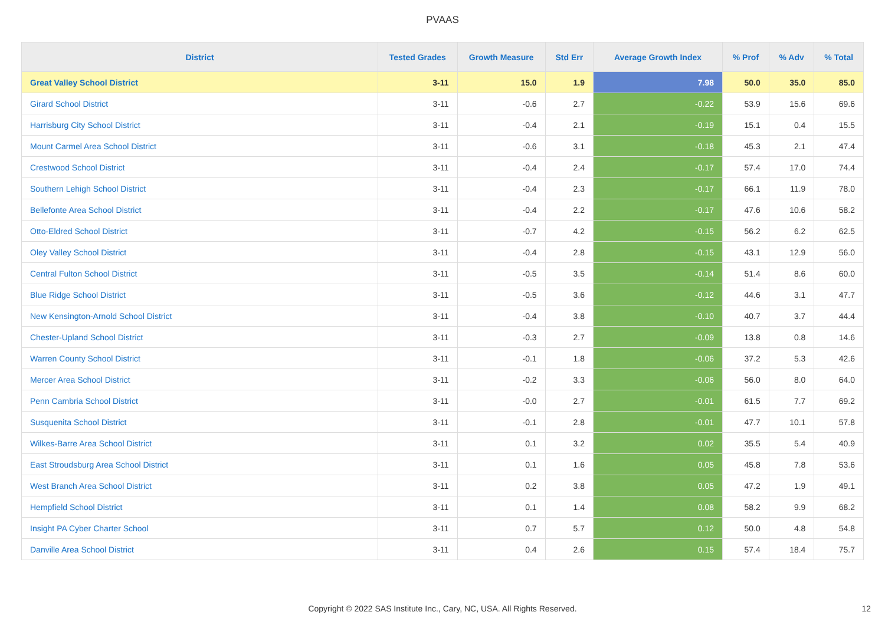PVAAS
| District | Tested Grades | Growth Measure | Std Err | Average Growth Index | % Prof | % Adv | % Total |
| --- | --- | --- | --- | --- | --- | --- | --- |
| Great Valley School District | 3-11 | 15.0 | 1.9 | 7.98 | 50.0 | 35.0 | 85.0 |
| Girard School District | 3-11 | -0.6 | 2.7 | -0.22 | 53.9 | 15.6 | 69.6 |
| Harrisburg City School District | 3-11 | -0.4 | 2.1 | -0.19 | 15.1 | 0.4 | 15.5 |
| Mount Carmel Area School District | 3-11 | -0.6 | 3.1 | -0.18 | 45.3 | 2.1 | 47.4 |
| Crestwood School District | 3-11 | -0.4 | 2.4 | -0.17 | 57.4 | 17.0 | 74.4 |
| Southern Lehigh School District | 3-11 | -0.4 | 2.3 | -0.17 | 66.1 | 11.9 | 78.0 |
| Bellefonte Area School District | 3-11 | -0.4 | 2.2 | -0.17 | 47.6 | 10.6 | 58.2 |
| Otto-Eldred School District | 3-11 | -0.7 | 4.2 | -0.15 | 56.2 | 6.2 | 62.5 |
| Oley Valley School District | 3-11 | -0.4 | 2.8 | -0.15 | 43.1 | 12.9 | 56.0 |
| Central Fulton School District | 3-11 | -0.5 | 3.5 | -0.14 | 51.4 | 8.6 | 60.0 |
| Blue Ridge School District | 3-11 | -0.5 | 3.6 | -0.12 | 44.6 | 3.1 | 47.7 |
| New Kensington-Arnold School District | 3-11 | -0.4 | 3.8 | -0.10 | 40.7 | 3.7 | 44.4 |
| Chester-Upland School District | 3-11 | -0.3 | 2.7 | -0.09 | 13.8 | 0.8 | 14.6 |
| Warren County School District | 3-11 | -0.1 | 1.8 | -0.06 | 37.2 | 5.3 | 42.6 |
| Mercer Area School District | 3-11 | -0.2 | 3.3 | -0.06 | 56.0 | 8.0 | 64.0 |
| Penn Cambria School District | 3-11 | -0.0 | 2.7 | -0.01 | 61.5 | 7.7 | 69.2 |
| Susquenita School District | 3-11 | -0.1 | 2.8 | -0.01 | 47.7 | 10.1 | 57.8 |
| Wilkes-Barre Area School District | 3-11 | 0.1 | 3.2 | 0.02 | 35.5 | 5.4 | 40.9 |
| East Stroudsburg Area School District | 3-11 | 0.1 | 1.6 | 0.05 | 45.8 | 7.8 | 53.6 |
| West Branch Area School District | 3-11 | 0.2 | 3.8 | 0.05 | 47.2 | 1.9 | 49.1 |
| Hempfield School District | 3-11 | 0.1 | 1.4 | 0.08 | 58.2 | 9.9 | 68.2 |
| Insight PA Cyber Charter School | 3-11 | 0.7 | 5.7 | 0.12 | 50.0 | 4.8 | 54.8 |
| Danville Area School District | 3-11 | 0.4 | 2.6 | 0.15 | 57.4 | 18.4 | 75.7 |
Copyright © 2022 SAS Institute Inc., Cary, NC, USA. All Rights Reserved. 12